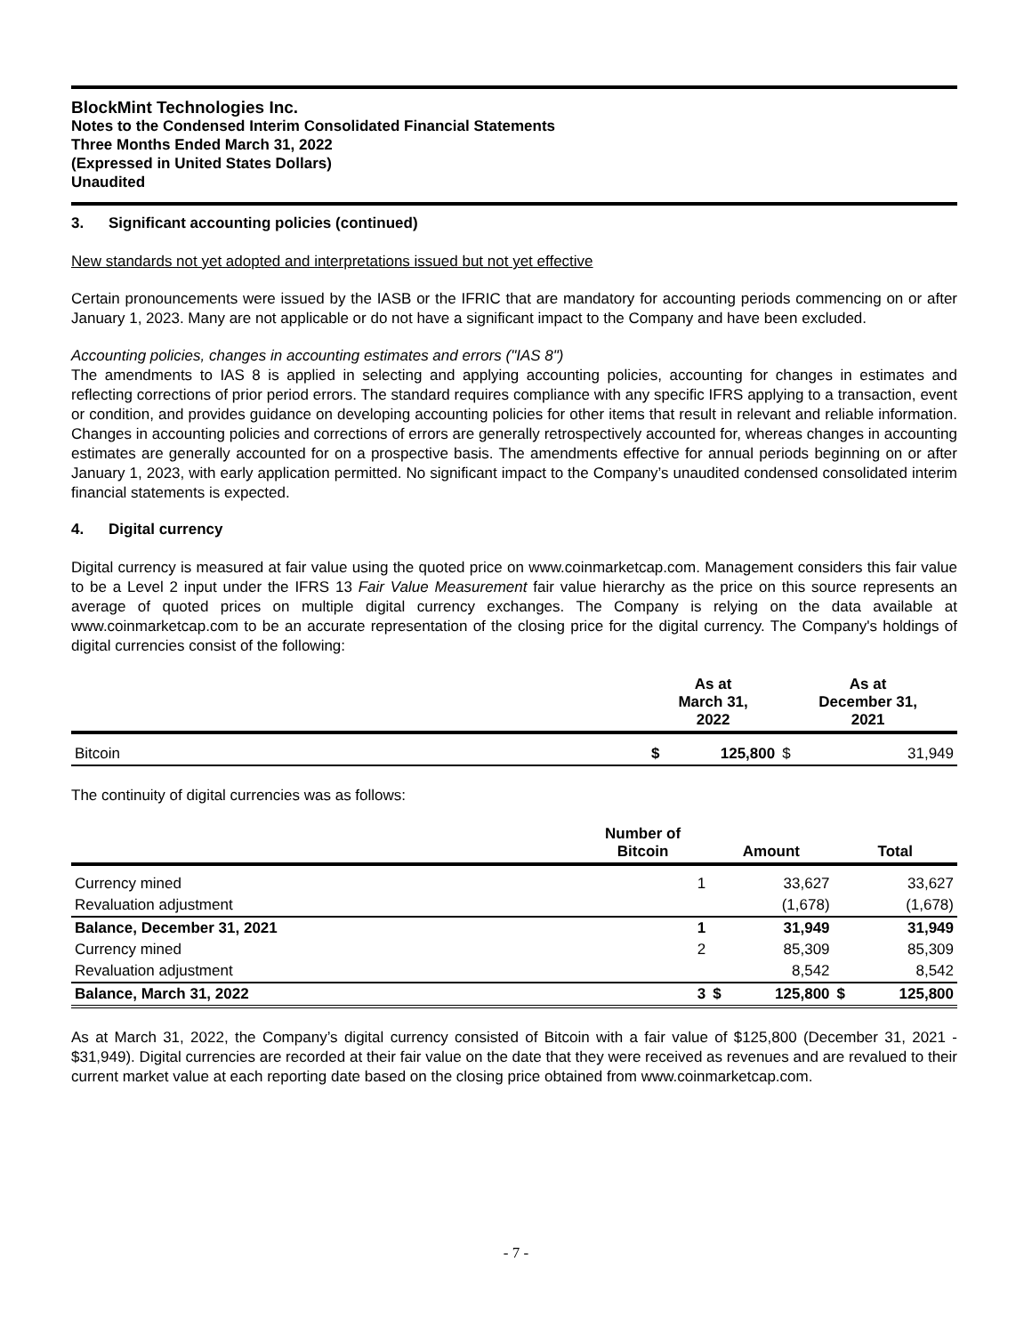BlockMint Technologies Inc.
Notes to the Condensed Interim Consolidated Financial Statements
Three Months Ended March 31, 2022
(Expressed in United States Dollars)
Unaudited
3. Significant accounting policies (continued)
New standards not yet adopted and interpretations issued but not yet effective
Certain pronouncements were issued by the IASB or the IFRIC that are mandatory for accounting periods commencing on or after January 1, 2023. Many are not applicable or do not have a significant impact to the Company and have been excluded.
Accounting policies, changes in accounting estimates and errors ("IAS 8")
The amendments to IAS 8 is applied in selecting and applying accounting policies, accounting for changes in estimates and reflecting corrections of prior period errors. The standard requires compliance with any specific IFRS applying to a transaction, event or condition, and provides guidance on developing accounting policies for other items that result in relevant and reliable information. Changes in accounting policies and corrections of errors are generally retrospectively accounted for, whereas changes in accounting estimates are generally accounted for on a prospective basis. The amendments effective for annual periods beginning on or after January 1, 2023, with early application permitted. No significant impact to the Company’s unaudited condensed consolidated interim financial statements is expected.
4. Digital currency
Digital currency is measured at fair value using the quoted price on www.coinmarketcap.com. Management considers this fair value to be a Level 2 input under the IFRS 13 Fair Value Measurement fair value hierarchy as the price on this source represents an average of quoted prices on multiple digital currency exchanges. The Company is relying on the data available at www.coinmarketcap.com to be an accurate representation of the closing price for the digital currency. The Company's holdings of digital currencies consist of the following:
| | As at March 31, 2022 | | As at December 31, 2021 | |
| --- | --- | --- | --- | --- |
| Bitcoin | $ | 125,800 | $ | 31,949 |
The continuity of digital currencies was as follows:
| | Number of Bitcoin | Amount | | Total | |
| --- | --- | --- | --- | --- | --- |
| Currency mined | 1 | | 33,627 | | 33,627 |
| Revaluation adjustment | | | (1,678) | | (1,678) |
| Balance, December 31, 2021 | 1 | | 31,949 | | 31,949 |
| Currency mined | 2 | | 85,309 | | 85,309 |
| Revaluation adjustment | | | 8,542 | | 8,542 |
| Balance, March 31, 2022 | 3 | $ | 125,800 | $ | 125,800 |
As at March 31, 2022, the Company’s digital currency consisted of Bitcoin with a fair value of $125,800 (December 31, 2021 - $31,949). Digital currencies are recorded at their fair value on the date that they were received as revenues and are revalued to their current market value at each reporting date based on the closing price obtained from www.coinmarketcap.com.
- 7 -